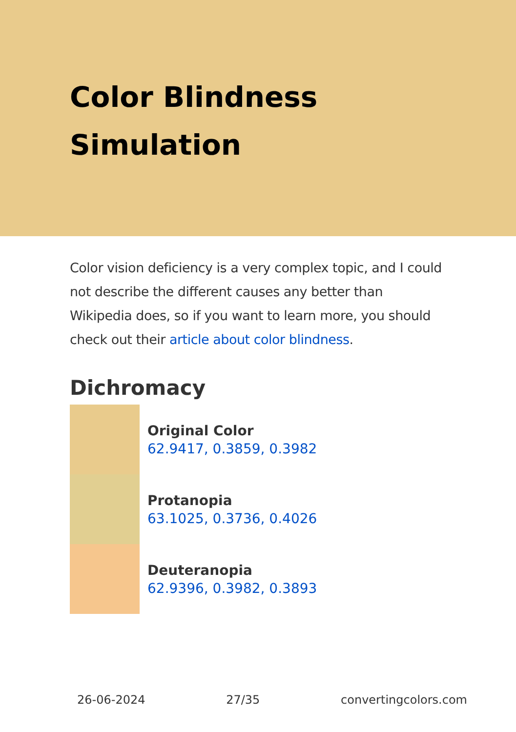Color Blindness
Simulation
Color vision deficiency is a very complex topic, and I could not describe the different causes any better than Wikipedia does, so if you want to learn more, you should check out their article about color blindness.
Dichromacy
Original Color
62.9417, 0.3859, 0.3982
Protanopia
63.1025, 0.3736, 0.4026
Deuteranopia
62.9396, 0.3982, 0.3893
26-06-2024 27/35 convertingcolors.com